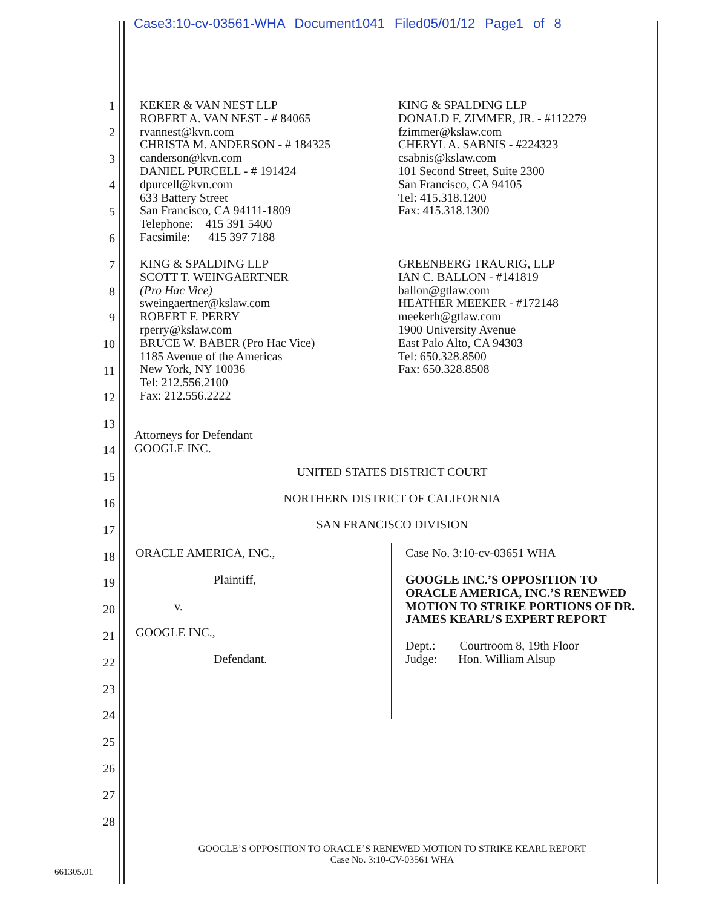Case3:10-cv-03561-WHA Document1041 Filed05/01/12 Page1 of 8
1
2
3
4
5
6
7
8
9
10
11
12
13
14
15
16
17
18
19
20
21
22
23
24
25
26
27
28
KEKER & VAN NEST LLP
ROBERT A. VAN NEST - # 84065
rvannest@kvn.com
CHRISTA M. ANDERSON - # 184325
canderson@kvn.com
DANIEL PURCELL - # 191424
dpurcell@kvn.com
633 Battery Street
San Francisco, CA 94111-1809
Telephone: 415 391 5400
Facsimile: 415 397 7188
KING & SPALDING LLP
DONALD F. ZIMMER, JR. - #112279
fzimmer@kslaw.com
CHERYL A. SABNIS - #224323
csabnis@kslaw.com
101 Second Street, Suite 2300
San Francisco, CA 94105
Tel: 415.318.1200
Fax: 415.318.1300
KING & SPALDING LLP
SCOTT T. WEINGAERTNER
(Pro Hac Vice)
sweingaertner@kslaw.com
ROBERT F. PERRY
rperry@kslaw.com
BRUCE W. BABER (Pro Hac Vice)
1185 Avenue of the Americas
New York, NY 10036
Tel: 212.556.2100
Fax: 212.556.2222
GREENBERG TRAURIG, LLP
IAN C. BALLON - #141819
ballon@gtlaw.com
HEATHER MEEKER - #172148
meekerh@gtlaw.com
1900 University Avenue
East Palo Alto, CA 94303
Tel: 650.328.8500
Fax: 650.328.8508
Attorneys for Defendant
GOOGLE INC.
UNITED STATES DISTRICT COURT
NORTHERN DISTRICT OF CALIFORNIA
SAN FRANCISCO DIVISION
ORACLE AMERICA, INC.,
Plaintiff,
v.
GOOGLE INC.,
Defendant.
Case No. 3:10-cv-03651 WHA
GOOGLE INC.’S OPPOSITION TO
ORACLE AMERICA, INC.’S RENEWED
MOTION TO STRIKE PORTIONS OF DR.
JAMES KEARL’S EXPERT REPORT
Dept.: Courtroom 8, 19th Floor
Judge: Hon. William Alsup
GOOGLE’S OPPOSITION TO ORACLE’S RENEWED MOTION TO STRIKE KEARL REPORT
Case No. 3:10-CV-03561 WHA
661305.01